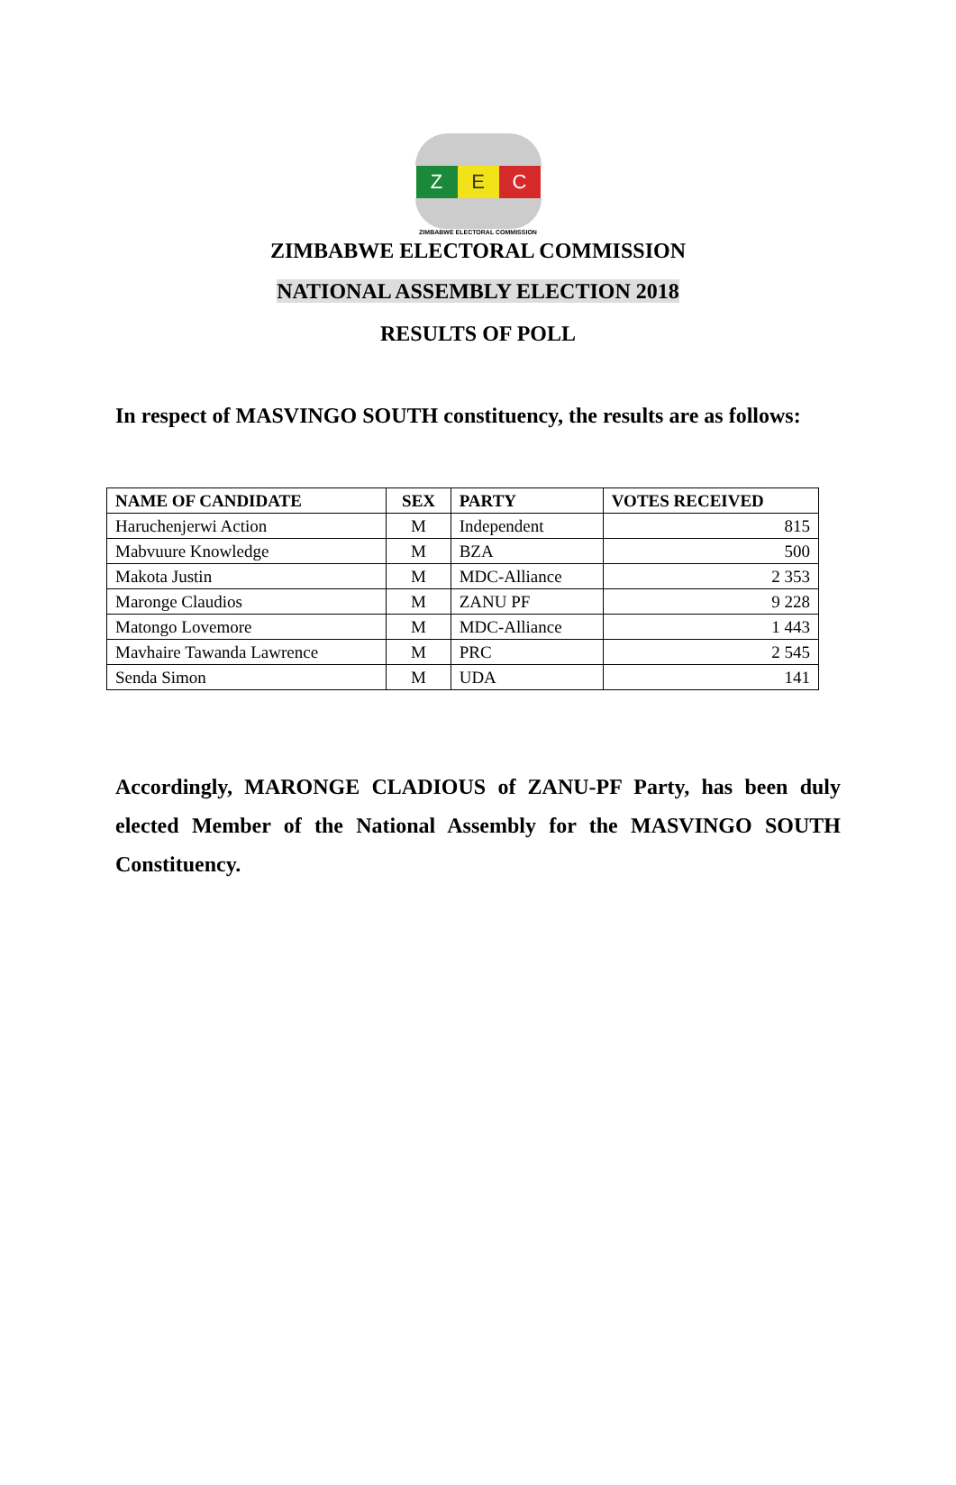Z E C
ZIMBABWE ELECTORAL COMMISSION
ZIMBABWE ELECTORAL COMMISSION
NATIONAL ASSEMBLY ELECTION 2018
RESULTS OF POLL
In respect of MASVINGO SOUTH constituency, the results are as follows:
| NAME OF CANDIDATE | SEX | PARTY | VOTES RECEIVED |
| --- | --- | --- | --- |
| Haruchenjerwi Action | M | Independent | 815 |
| Mabvuure Knowledge | M | BZA | 500 |
| Makota Justin | M | MDC-Alliance | 2 353 |
| Maronge Claudios | M | ZANU PF | 9 228 |
| Matongo Lovemore | M | MDC-Alliance | 1 443 |
| Mavhaire Tawanda Lawrence | M | PRC | 2 545 |
| Senda Simon | M | UDA | 141 |
Accordingly, MARONGE CLADIOUS of ZANU-PF Party, has been duly elected Member of the National Assembly for the MASVINGO SOUTH Constituency.